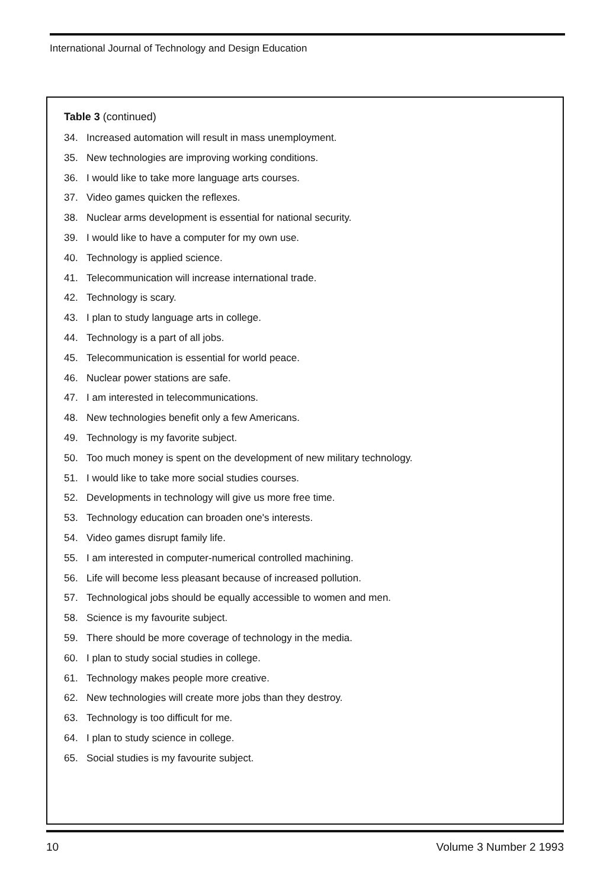International Journal of Technology and Design Education
Table 3 (continued)
34. Increased automation will result in mass unemployment.
35. New technologies are improving working conditions.
36. I would like to take more language arts courses.
37. Video games quicken the reflexes.
38. Nuclear arms development is essential for national security.
39. I would like to have a computer for my own use.
40. Technology is applied science.
41. Telecommunication will increase international trade.
42. Technology is scary.
43. I plan to study language arts in college.
44. Technology is a part of all jobs.
45. Telecommunication is essential for world peace.
46. Nuclear power stations are safe.
47. I am interested in telecommunications.
48. New technologies benefit only a few Americans.
49. Technology is my favorite subject.
50. Too much money is spent on the development of new military technology.
51. I would like to take more social studies courses.
52. Developments in technology will give us more free time.
53. Technology education can broaden one's interests.
54. Video games disrupt family life.
55. I am interested in computer-numerical controlled machining.
56. Life will become less pleasant because of increased pollution.
57. Technological jobs should be equally accessible to women and men.
58. Science is my favourite subject.
59. There should be more coverage of technology in the media.
60. I plan to study social studies in college.
61. Technology makes people more creative.
62. New technologies will create more jobs than they destroy.
63. Technology is too difficult for me.
64. I plan to study science in college.
65. Social studies is my favourite subject.
10 Volume 3 Number 2 1993